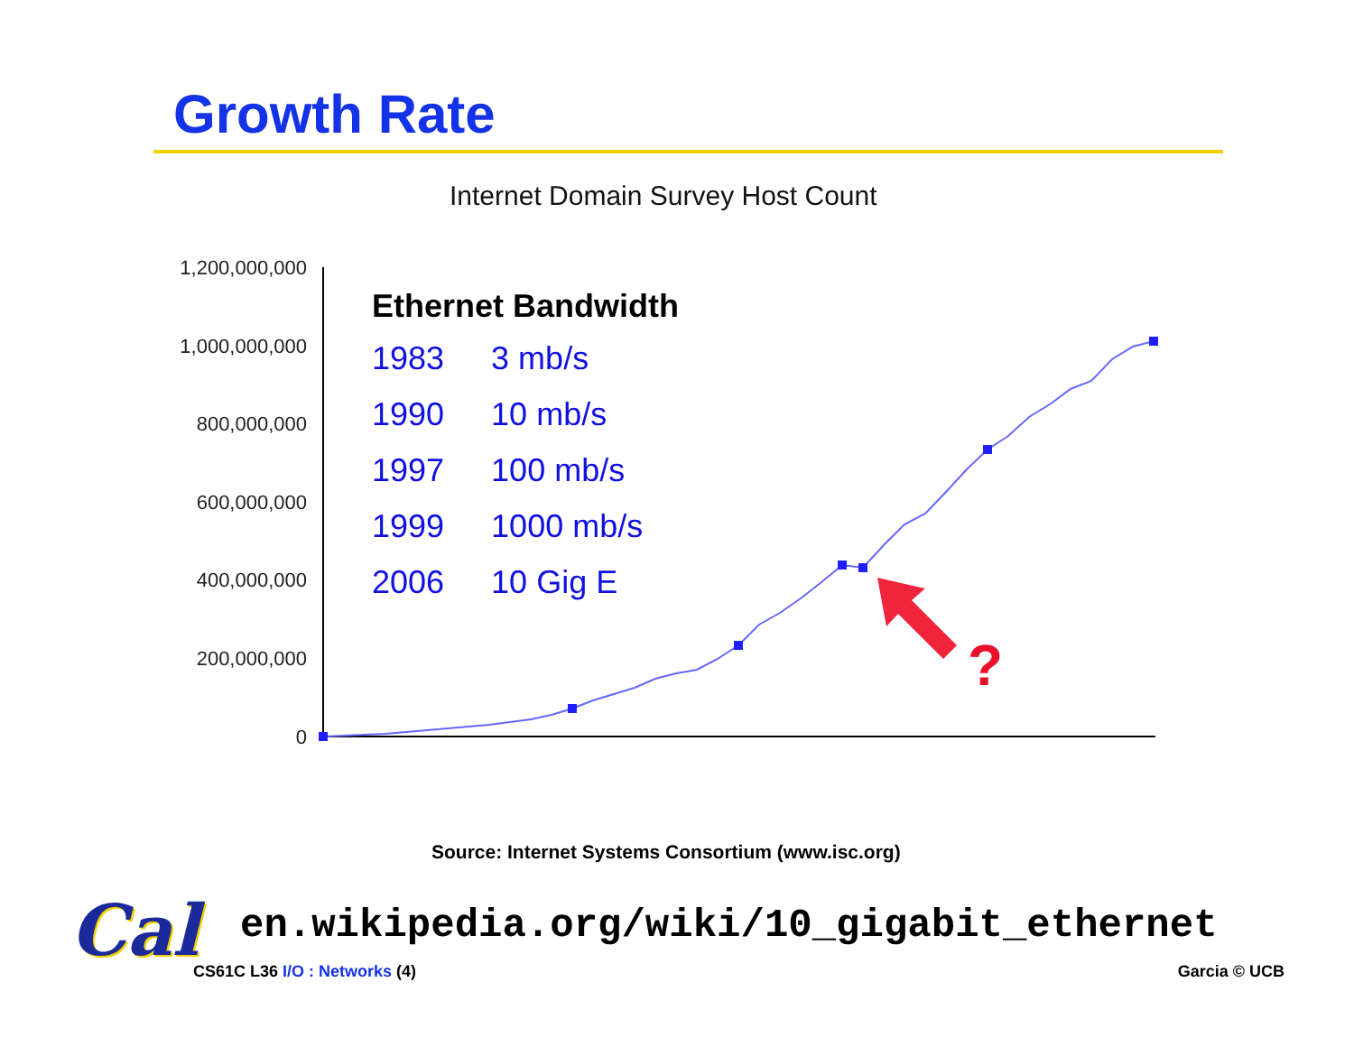Growth Rate
Internet Domain Survey Host Count
1,200,000,000
1,000,000,000
800,000,000
600,000,000
400,000,000
200,000,000
0
Ethernet Bandwidth
| 1983 | 3 mb/s |
| 1990 | 10 mb/s |
| 1997 | 100 mb/s |
| 1999 | 1000 mb/s |
| 2006 | 10 Gig E |
?
Source: Internet Systems Consortium (www.isc.org)
Cal
en.wikipedia.org/wiki/10_gigabit_ethernet
CS61C L36 I/O : Networks (4) Garcia © UCB